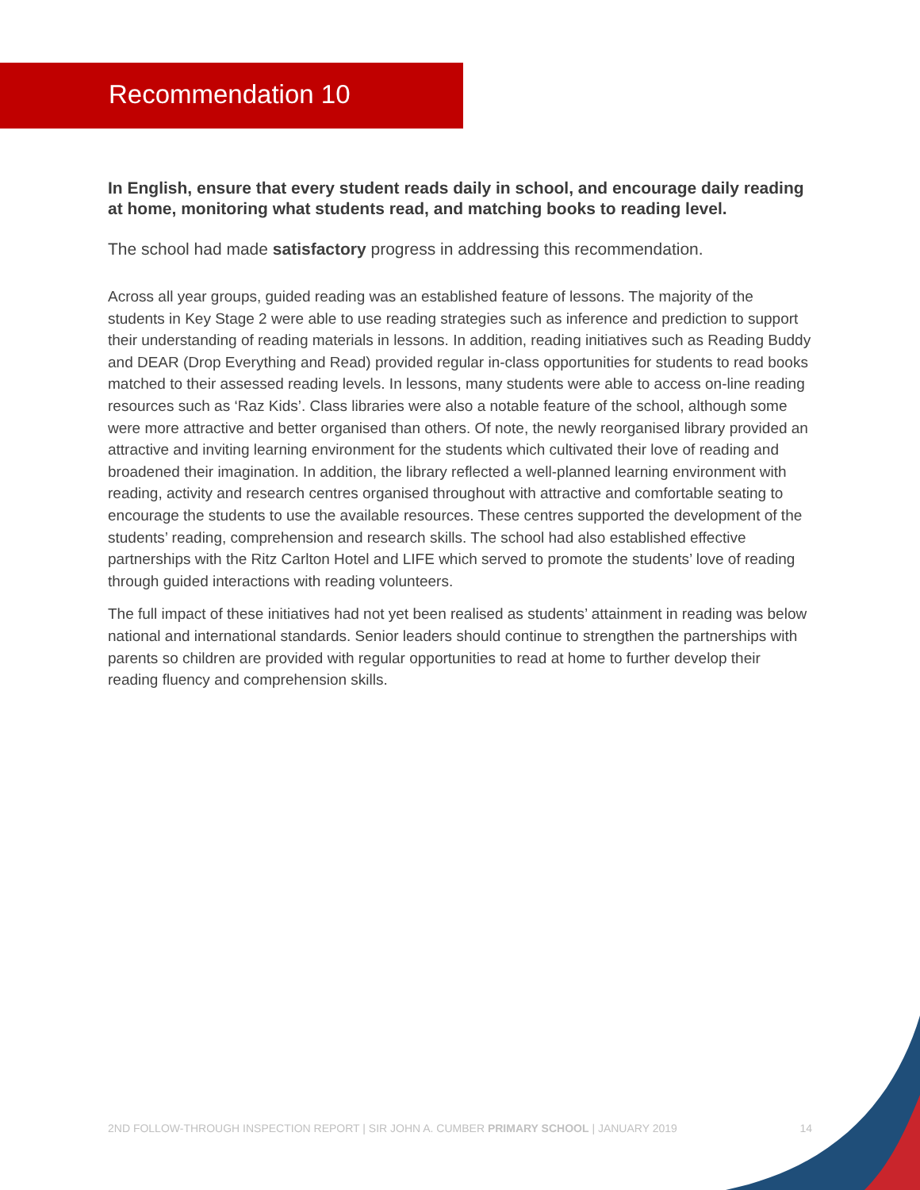Recommendation 10
In English, ensure that every student reads daily in school, and encourage daily reading at home, monitoring what students read, and matching books to reading level.
The school had made satisfactory progress in addressing this recommendation.
Across all year groups, guided reading was an established feature of lessons. The majority of the students in Key Stage 2 were able to use reading strategies such as inference and prediction to support their understanding of reading materials in lessons. In addition, reading initiatives such as Reading Buddy and DEAR (Drop Everything and Read) provided regular in-class opportunities for students to read books matched to their assessed reading levels. In lessons, many students were able to access on-line reading resources such as ‘Raz Kids’. Class libraries were also a notable feature of the school, although some were more attractive and better organised than others. Of note, the newly reorganised library provided an attractive and inviting learning environment for the students which cultivated their love of reading and broadened their imagination. In addition, the library reflected a well-planned learning environment with reading, activity and research centres organised throughout with attractive and comfortable seating to encourage the students to use the available resources. These centres supported the development of the students’ reading, comprehension and research skills. The school had also established effective partnerships with the Ritz Carlton Hotel and LIFE which served to promote the students’ love of reading through guided interactions with reading volunteers.
The full impact of these initiatives had not yet been realised as students’ attainment in reading was below national and international standards. Senior leaders should continue to strengthen the partnerships with parents so children are provided with regular opportunities to read at home to further develop their reading fluency and comprehension skills.
2ND FOLLOW-THROUGH INSPECTION REPORT | SIR JOHN A. CUMBER PRIMARY SCHOOL | JANUARY 2019 14